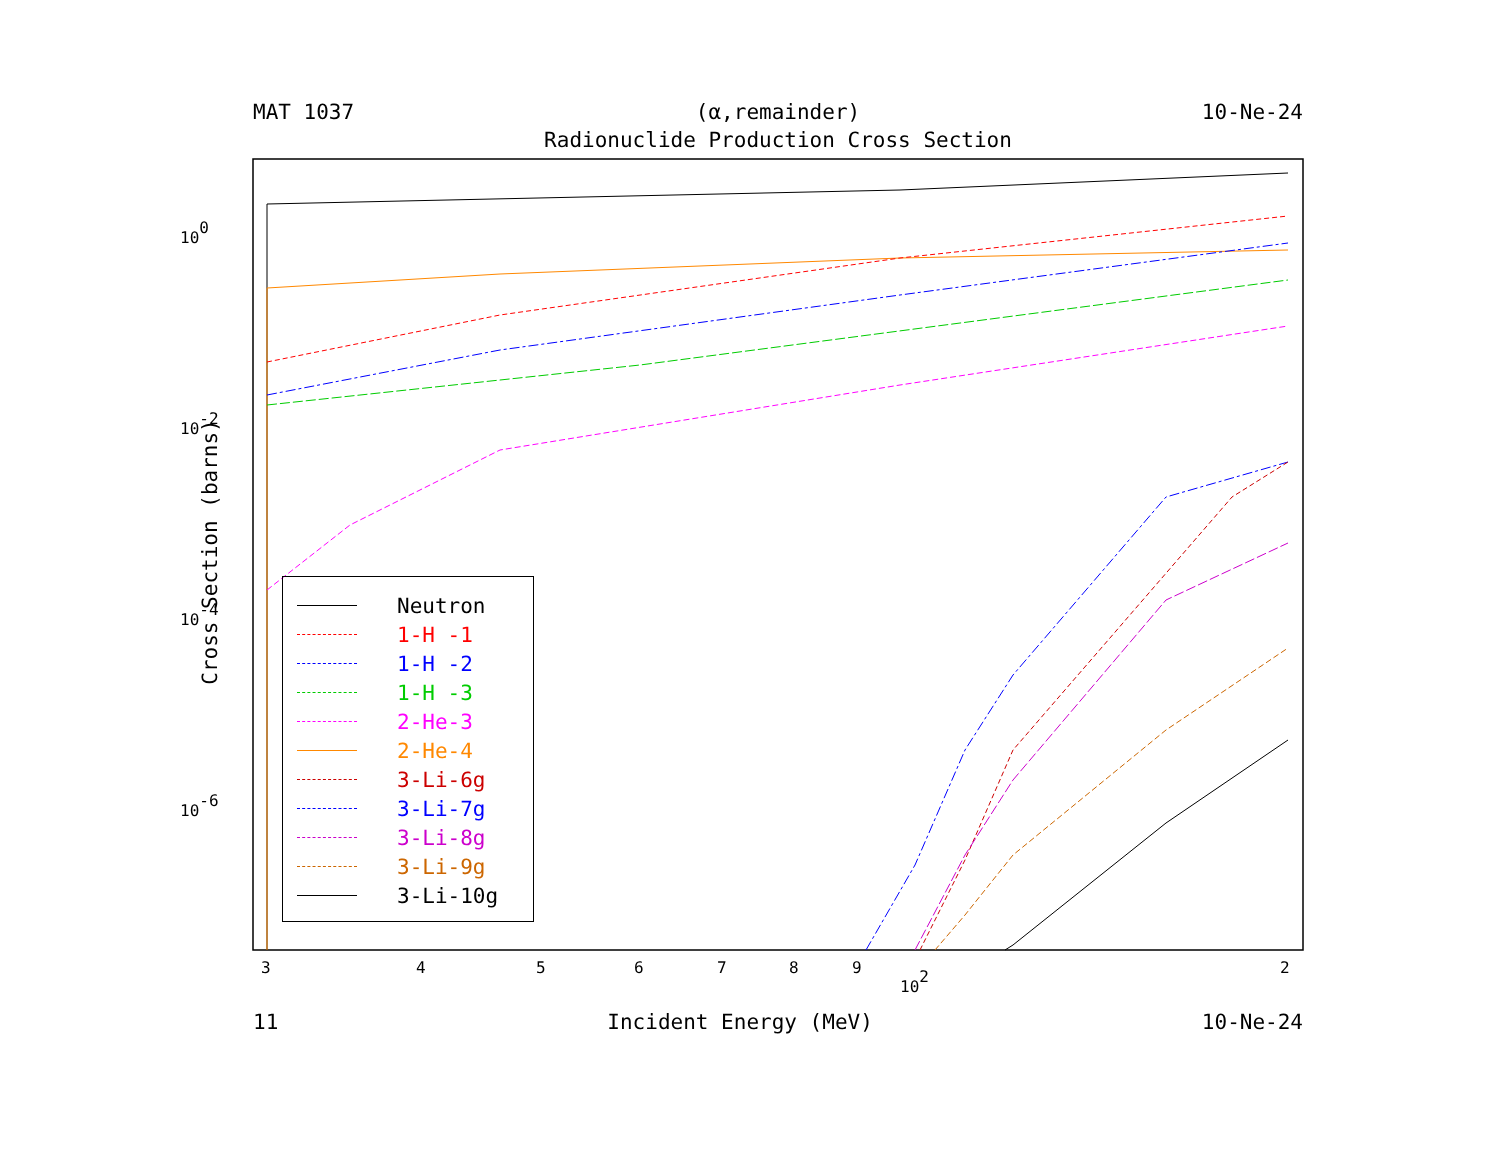MAT 1037 (α,remainder) 10-Ne-24
Radionuclide Production Cross Section
100
10-2
10-4
10-6
3
4
5
6
7
8
9
2
102
Cross Section (barns)
Neutron
1-H -1
1-H -2
1-H -3
2-He-3
2-He-4
3-Li-6g
3-Li-7g
3-Li-8g
3-Li-9g
3-Li-10g
11 Incident Energy (MeV) 10-Ne-24